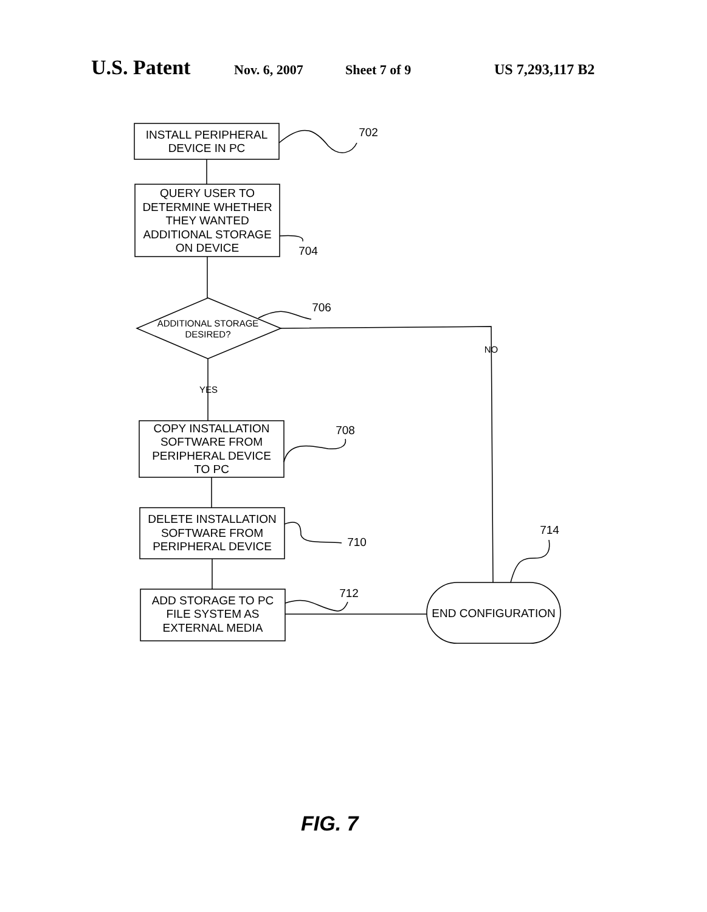U.S. Patent Nov. 6, 2007 Sheet 7 of 9 US 7,293,117 B2
INSTALL PERIPHERAL
DEVICE IN PC
QUERY USER TO
DETERMINE WHETHER
THEY WANTED
ADDITIONAL STORAGE
ON DEVICE
ADDITIONAL STORAGE
DESIRED?
YES
NO
COPY INSTALLATION
SOFTWARE FROM
PERIPHERAL DEVICE
TO PC
DELETE INSTALLATION
SOFTWARE FROM
PERIPHERAL DEVICE
ADD STORAGE TO PC
FILE SYSTEM AS
EXTERNAL MEDIA
END CONFIGURATION
702
704
706
708
710
712
714
FIG. 7